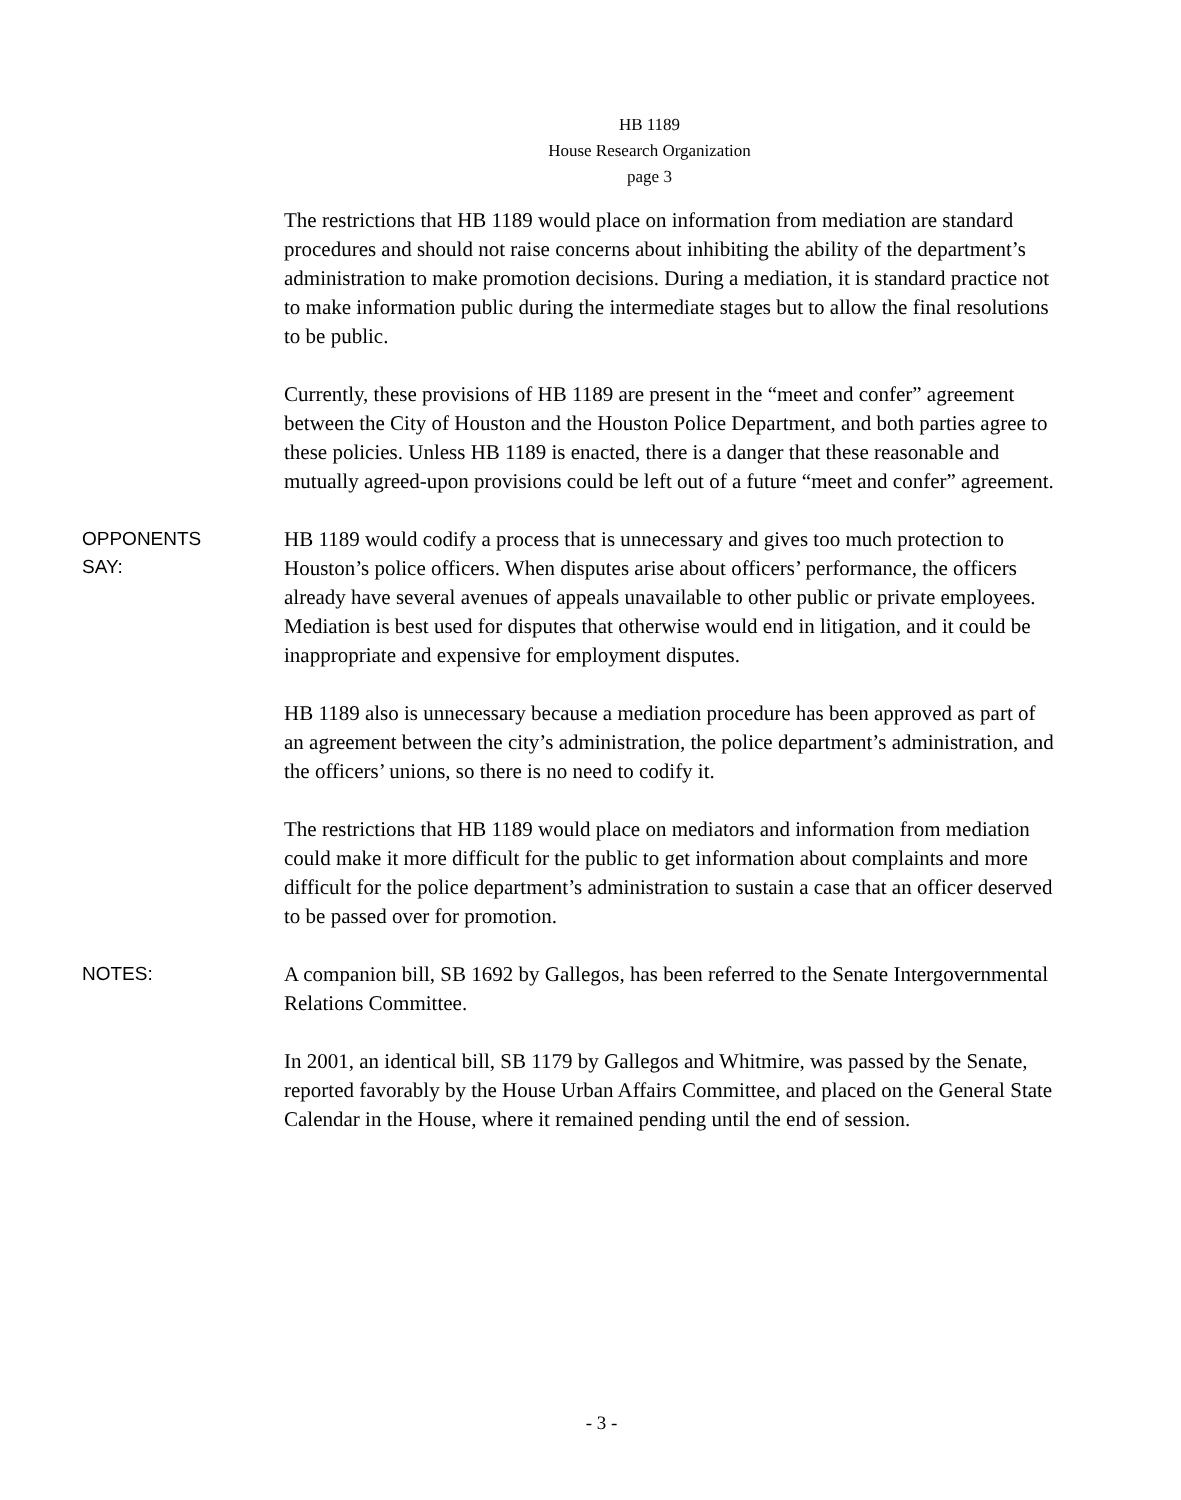HB 1189
House Research Organization
page 3
The restrictions that HB 1189 would place on information from mediation are standard procedures and should not raise concerns about inhibiting the ability of the department’s administration to make promotion decisions. During a mediation, it is standard practice not to make information public during the intermediate stages but to allow the final resolutions to be public.
Currently, these provisions of HB 1189 are present in the “meet and confer” agreement between the City of Houston and the Houston Police Department, and both parties agree to these policies. Unless HB 1189 is enacted, there is a danger that these reasonable and mutually agreed-upon provisions could be left out of a future “meet and confer” agreement.
OPPONENTS
SAY:
HB 1189 would codify a process that is unnecessary and gives too much protection to Houston’s police officers. When disputes arise about officers’ performance, the officers already have several avenues of appeals unavailable to other public or private employees. Mediation is best used for disputes that otherwise would end in litigation, and it could be inappropriate and expensive for employment disputes.
HB 1189 also is unnecessary because a mediation procedure has been approved as part of an agreement between the city’s administration, the police department’s administration, and the officers’ unions, so there is no need to codify it.
The restrictions that HB 1189 would place on mediators and information from mediation could make it more difficult for the public to get information about complaints and more difficult for the police department’s administration to sustain a case that an officer deserved to be passed over for promotion.
NOTES:
A companion bill, SB 1692 by Gallegos, has been referred to the Senate Intergovernmental Relations Committee.
In 2001, an identical bill, SB 1179 by Gallegos and Whitmire, was passed by the Senate, reported favorably by the House Urban Affairs Committee, and placed on the General State Calendar in the House, where it remained pending until the end of session.
- 3 -